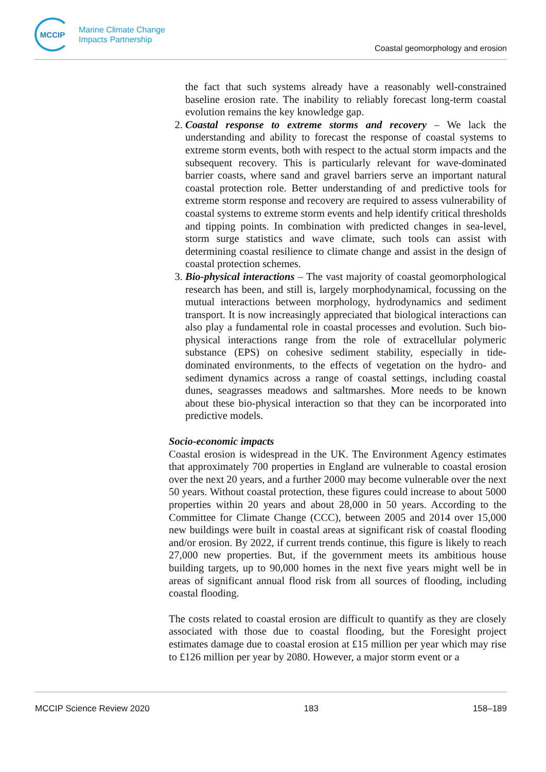MCCIP
Marine Climate Change
Impacts Partnership
Coastal geomorphology and erosion
the fact that such systems already have a reasonably well-constrained baseline erosion rate. The inability to reliably forecast long-term coastal evolution remains the key knowledge gap.
2. Coastal response to extreme storms and recovery – We lack the understanding and ability to forecast the response of coastal systems to extreme storm events, both with respect to the actual storm impacts and the subsequent recovery. This is particularly relevant for wave-dominated barrier coasts, where sand and gravel barriers serve an important natural coastal protection role. Better understanding of and predictive tools for extreme storm response and recovery are required to assess vulnerability of coastal systems to extreme storm events and help identify critical thresholds and tipping points. In combination with predicted changes in sea-level, storm surge statistics and wave climate, such tools can assist with determining coastal resilience to climate change and assist in the design of coastal protection schemes.
3. Bio-physical interactions – The vast majority of coastal geomorphological research has been, and still is, largely morphodynamical, focussing on the mutual interactions between morphology, hydrodynamics and sediment transport. It is now increasingly appreciated that biological interactions can also play a fundamental role in coastal processes and evolution. Such bio-physical interactions range from the role of extracellular polymeric substance (EPS) on cohesive sediment stability, especially in tide-dominated environments, to the effects of vegetation on the hydro- and sediment dynamics across a range of coastal settings, including coastal dunes, seagrasses meadows and saltmarshes. More needs to be known about these bio-physical interaction so that they can be incorporated into predictive models.
Socio-economic impacts
Coastal erosion is widespread in the UK. The Environment Agency estimates that approximately 700 properties in England are vulnerable to coastal erosion over the next 20 years, and a further 2000 may become vulnerable over the next 50 years. Without coastal protection, these figures could increase to about 5000 properties within 20 years and about 28,000 in 50 years. According to the Committee for Climate Change (CCC), between 2005 and 2014 over 15,000 new buildings were built in coastal areas at significant risk of coastal flooding and/or erosion. By 2022, if current trends continue, this figure is likely to reach 27,000 new properties. But, if the government meets its ambitious house building targets, up to 90,000 homes in the next five years might well be in areas of significant annual flood risk from all sources of flooding, including coastal flooding.
The costs related to coastal erosion are difficult to quantify as they are closely associated with those due to coastal flooding, but the Foresight project estimates damage due to coastal erosion at £15 million per year which may rise to £126 million per year by 2080. However, a major storm event or a
MCCIP Science Review 2020 183 158–189